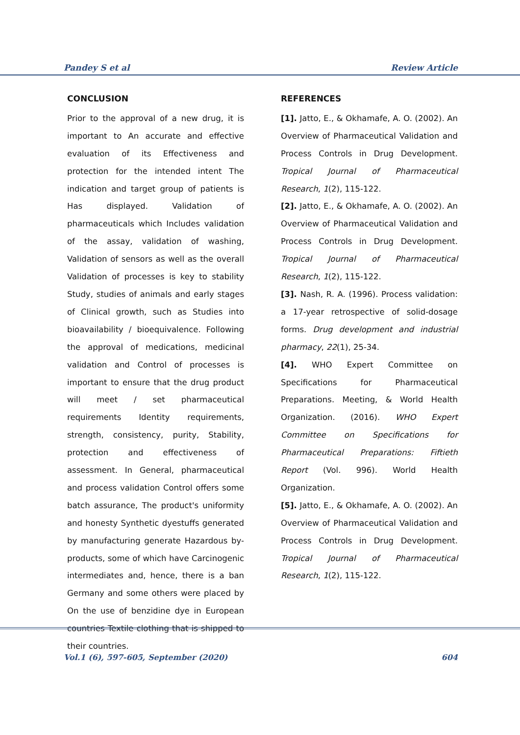Pandey S et al Review Article
CONCLUSION
Prior to the approval of a new drug, it is important to An accurate and effective evaluation of its Effectiveness and protection for the intended intent The indication and target group of patients is Has displayed. Validation of pharmaceuticals which Includes validation of the assay, validation of washing, Validation of sensors as well as the overall Validation of processes is key to stability Study, studies of animals and early stages of Clinical growth, such as Studies into bioavailability / bioequivalence. Following the approval of medications, medicinal validation and Control of processes is important to ensure that the drug product will meet / set pharmaceutical requirements Identity requirements, strength, consistency, purity, Stability, protection and effectiveness of assessment. In General, pharmaceutical and process validation Control offers some batch assurance, The product's uniformity and honesty Synthetic dyestuffs generated by manufacturing generate Hazardous by-products, some of which have Carcinogenic intermediates and, hence, there is a ban Germany and some others were placed by On the use of benzidine dye in European countries Textile clothing that is shipped to their countries.
REFERENCES
[1]. Jatto, E., & Okhamafe, A. O. (2002). An Overview of Pharmaceutical Validation and Process Controls in Drug Development. Tropical Journal of Pharmaceutical Research, 1(2), 115-122.
[2]. Jatto, E., & Okhamafe, A. O. (2002). An Overview of Pharmaceutical Validation and Process Controls in Drug Development. Tropical Journal of Pharmaceutical Research, 1(2), 115-122.
[3]. Nash, R. A. (1996). Process validation: a 17-year retrospective of solid-dosage forms. Drug development and industrial pharmacy, 22(1), 25-34.
[4]. WHO Expert Committee on Specifications for Pharmaceutical Preparations. Meeting, & World Health Organization. (2016). WHO Expert Committee on Specifications for Pharmaceutical Preparations: Fiftieth Report (Vol. 996). World Health Organization.
[5]. Jatto, E., & Okhamafe, A. O. (2002). An Overview of Pharmaceutical Validation and Process Controls in Drug Development. Tropical Journal of Pharmaceutical Research, 1(2), 115-122.
Vol.1 (6), 597-605, September (2020) 604